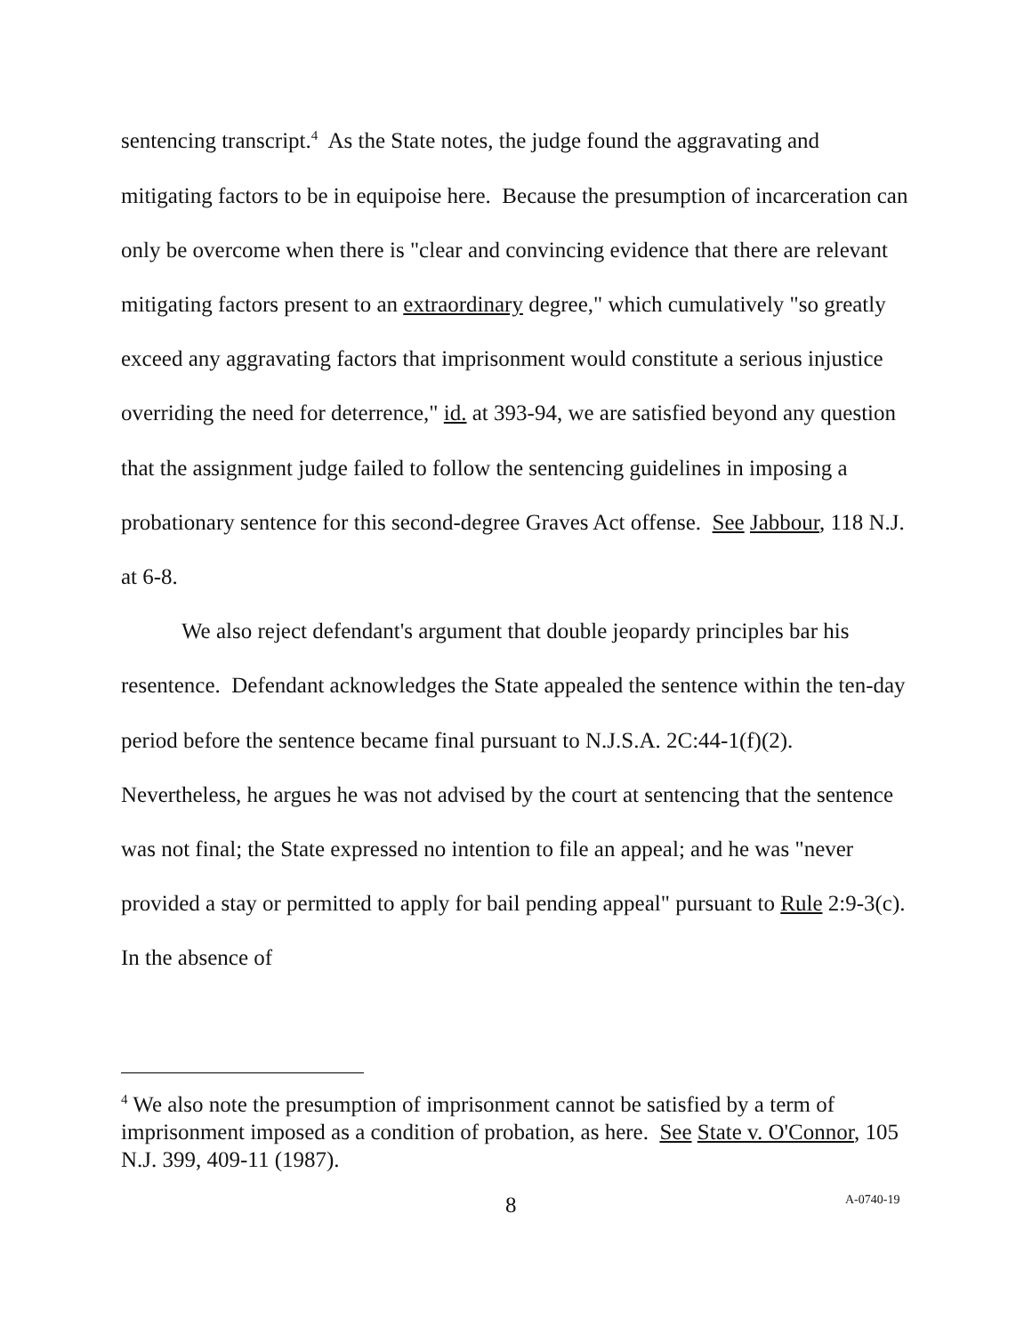sentencing transcript.<sup>4</sup> As the State notes, the judge found the aggravating and mitigating factors to be in equipoise here. Because the presumption of incarceration can only be overcome when there is "clear and convincing evidence that there are relevant mitigating factors present to an extraordinary degree," which cumulatively "so greatly exceed any aggravating factors that imprisonment would constitute a serious injustice overriding the need for deterrence," id. at 393-94, we are satisfied beyond any question that the assignment judge failed to follow the sentencing guidelines in imposing a probationary sentence for this second-degree Graves Act offense. See Jabbour, 118 N.J. at 6-8.
We also reject defendant's argument that double jeopardy principles bar his resentence. Defendant acknowledges the State appealed the sentence within the ten-day period before the sentence became final pursuant to N.J.S.A. 2C:44-1(f)(2). Nevertheless, he argues he was not advised by the court at sentencing that the sentence was not final; the State expressed no intention to file an appeal; and he was "never provided a stay or permitted to apply for bail pending appeal" pursuant to Rule 2:9-3(c). In the absence of
<sup>4</sup> We also note the presumption of imprisonment cannot be satisfied by a term of imprisonment imposed as a condition of probation, as here. See State v. O'Connor, 105 N.J. 399, 409-11 (1987).
8 A-0740-19